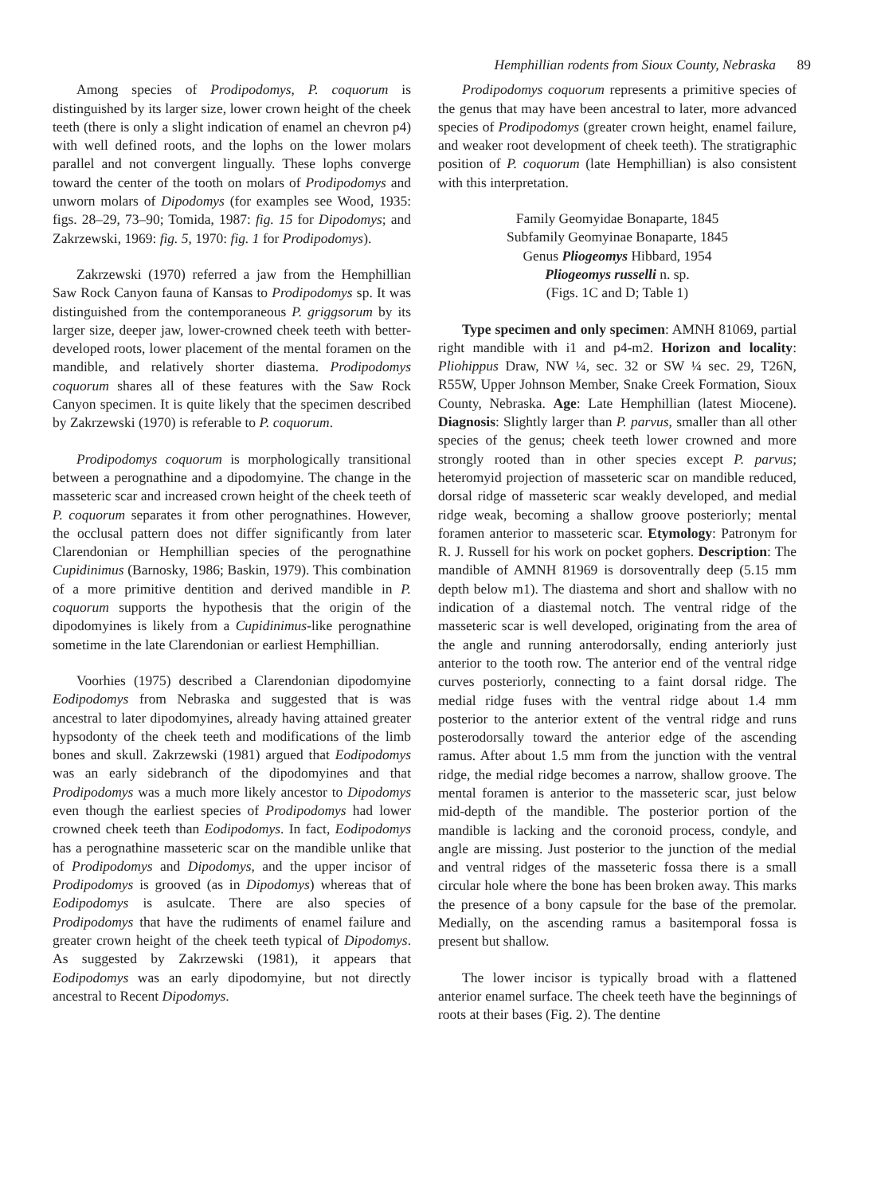Hemphillian rodents from Sioux County, Nebraska 89
Among species of Prodipodomys, P. coquorum is distinguished by its larger size, lower crown height of the cheek teeth (there is only a slight indication of enamel an chevron p4) with well defined roots, and the lophs on the lower molars parallel and not convergent lingually. These lophs converge toward the center of the tooth on molars of Prodipodomys and unworn molars of Dipodomys (for examples see Wood, 1935: figs. 28–29, 73–90; Tomida, 1987: fig. 15 for Dipodomys; and Zakrzewski, 1969: fig. 5, 1970: fig. 1 for Prodipodomys).
Zakrzewski (1970) referred a jaw from the Hemphillian Saw Rock Canyon fauna of Kansas to Prodipodomys sp. It was distinguished from the contemporaneous P. griggsorum by its larger size, deeper jaw, lower-crowned cheek teeth with better-developed roots, lower placement of the mental foramen on the mandible, and relatively shorter diastema. Prodipodomys coquorum shares all of these features with the Saw Rock Canyon specimen. It is quite likely that the specimen described by Zakrzewski (1970) is referable to P. coquorum.
Prodipodomys coquorum is morphologically transitional between a perognathine and a dipodomyine. The change in the masseteric scar and increased crown height of the cheek teeth of P. coquorum separates it from other perognathines. However, the occlusal pattern does not differ significantly from later Clarendonian or Hemphillian species of the perognathine Cupidinimus (Barnosky, 1986; Baskin, 1979). This combination of a more primitive dentition and derived mandible in P. coquorum supports the hypothesis that the origin of the dipodomyines is likely from a Cupidinimus-like perognathine sometime in the late Clarendonian or earliest Hemphillian.
Voorhies (1975) described a Clarendonian dipodomyine Eodipodomys from Nebraska and suggested that is was ancestral to later dipodomyines, already having attained greater hypsodonty of the cheek teeth and modifications of the limb bones and skull. Zakrzewski (1981) argued that Eodipodomys was an early sidebranch of the dipodomyines and that Prodipodomys was a much more likely ancestor to Dipodomys even though the earliest species of Prodipodomys had lower crowned cheek teeth than Eodipodomys. In fact, Eodipodomys has a perognathine masseteric scar on the mandible unlike that of Prodipodomys and Dipodomys, and the upper incisor of Prodipodomys is grooved (as in Dipodomys) whereas that of Eodipodomys is asulcate. There are also species of Prodipodomys that have the rudiments of enamel failure and greater crown height of the cheek teeth typical of Dipodomys. As suggested by Zakrzewski (1981), it appears that Eodipodomys was an early dipodomyine, but not directly ancestral to Recent Dipodomys.
Prodipodomys coquorum represents a primitive species of the genus that may have been ancestral to later, more advanced species of Prodipodomys (greater crown height, enamel failure, and weaker root development of cheek teeth). The stratigraphic position of P. coquorum (late Hemphillian) is also consistent with this interpretation.
Family Geomyidae Bonaparte, 1845
Subfamily Geomyinae Bonaparte, 1845
Genus Pliogeomys Hibbard, 1954
Pliogeomys russelli n. sp.
(Figs. 1C and D; Table 1)
Type specimen and only specimen: AMNH 81069, partial right mandible with i1 and p4-m2. Horizon and locality: Pliohippus Draw, NW ¼, sec. 32 or SW ¼ sec. 29, T26N, R55W, Upper Johnson Member, Snake Creek Formation, Sioux County, Nebraska. Age: Late Hemphillian (latest Miocene). Diagnosis: Slightly larger than P. parvus, smaller than all other species of the genus; cheek teeth lower crowned and more strongly rooted than in other species except P. parvus; heteromyid projection of masseteric scar on mandible reduced, dorsal ridge of masseteric scar weakly developed, and medial ridge weak, becoming a shallow groove posteriorly; mental foramen anterior to masseteric scar. Etymology: Patronym for R. J. Russell for his work on pocket gophers. Description: The mandible of AMNH 81969 is dorsoventrally deep (5.15 mm depth below m1). The diastema and short and shallow with no indication of a diastemal notch. The ventral ridge of the masseteric scar is well developed, originating from the area of the angle and running anterodorsally, ending anteriorly just anterior to the tooth row. The anterior end of the ventral ridge curves posteriorly, connecting to a faint dorsal ridge. The medial ridge fuses with the ventral ridge about 1.4 mm posterior to the anterior extent of the ventral ridge and runs posterodorsally toward the anterior edge of the ascending ramus. After about 1.5 mm from the junction with the ventral ridge, the medial ridge becomes a narrow, shallow groove. The mental foramen is anterior to the masseteric scar, just below mid-depth of the mandible. The posterior portion of the mandible is lacking and the coronoid process, condyle, and angle are missing. Just posterior to the junction of the medial and ventral ridges of the masseteric fossa there is a small circular hole where the bone has been broken away. This marks the presence of a bony capsule for the base of the premolar. Medially, on the ascending ramus a basitemporal fossa is present but shallow.
The lower incisor is typically broad with a flattened anterior enamel surface. The cheek teeth have the beginnings of roots at their bases (Fig. 2). The dentine